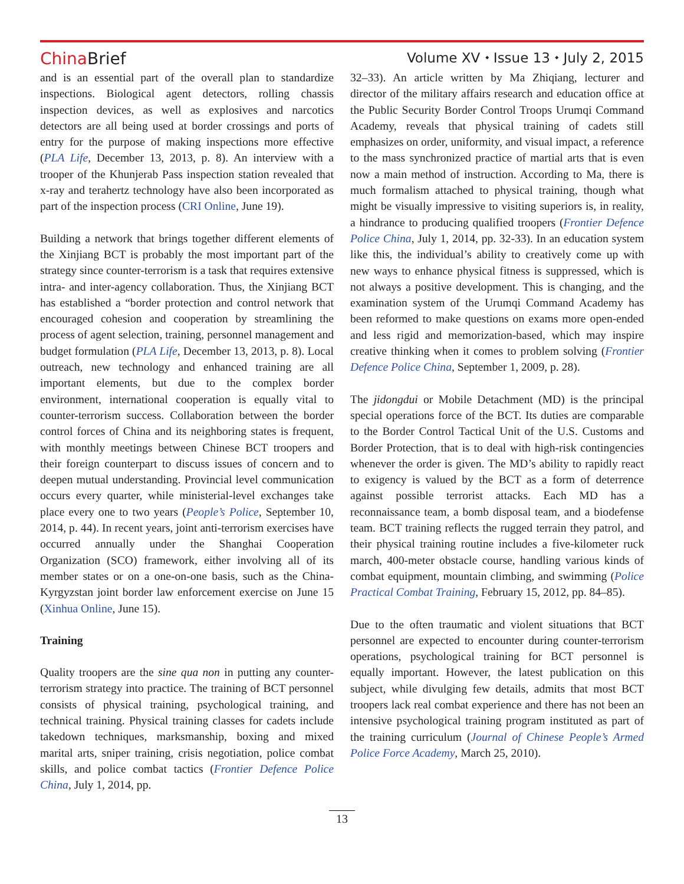ChinaBrief
Volume XV ⬩ Issue 13 ⬩ July 2, 2015
and is an essential part of the overall plan to standardize inspections. Biological agent detectors, rolling chassis inspection devices, as well as explosives and narcotics detectors are all being used at border crossings and ports of entry for the purpose of making inspections more effective (PLA Life, December 13, 2013, p. 8). An interview with a trooper of the Khunjerab Pass inspection station revealed that x-ray and terahertz technology have also been incorporated as part of the inspection process (CRI Online, June 19).
Building a network that brings together different elements of the Xinjiang BCT is probably the most important part of the strategy since counter-terrorism is a task that requires extensive intra- and inter-agency collaboration. Thus, the Xinjiang BCT has established a “border protection and control network that encouraged cohesion and cooperation by streamlining the process of agent selection, training, personnel management and budget formulation (PLA Life, December 13, 2013, p. 8). Local outreach, new technology and enhanced training are all important elements, but due to the complex border environment, international cooperation is equally vital to counter-terrorism success. Collaboration between the border control forces of China and its neighboring states is frequent, with monthly meetings between Chinese BCT troopers and their foreign counterpart to discuss issues of concern and to deepen mutual understanding. Provincial level communication occurs every quarter, while ministerial-level exchanges take place every one to two years (People’s Police, September 10, 2014, p. 44). In recent years, joint anti-terrorism exercises have occurred annually under the Shanghai Cooperation Organization (SCO) framework, either involving all of its member states or on a one-on-one basis, such as the China-Kyrgyzstan joint border law enforcement exercise on June 15 (Xinhua Online, June 15).
Training
Quality troopers are the sine qua non in putting any counter-terrorism strategy into practice. The training of BCT personnel consists of physical training, psychological training, and technical training. Physical training classes for cadets include takedown techniques, marksmanship, boxing and mixed marital arts, sniper training, crisis negotiation, police combat skills, and police combat tactics (Frontier Defence Police China, July 1, 2014, pp.
32–33). An article written by Ma Zhiqiang, lecturer and director of the military affairs research and education office at the Public Security Border Control Troops Urumqi Command Academy, reveals that physical training of cadets still emphasizes on order, uniformity, and visual impact, a reference to the mass synchronized practice of martial arts that is even now a main method of instruction. According to Ma, there is much formalism attached to physical training, though what might be visually impressive to visiting superiors is, in reality, a hindrance to producing qualified troopers (Frontier Defence Police China, July 1, 2014, pp. 32-33). In an education system like this, the individual’s ability to creatively come up with new ways to enhance physical fitness is suppressed, which is not always a positive development. This is changing, and the examination system of the Urumqi Command Academy has been reformed to make questions on exams more open-ended and less rigid and memorization-based, which may inspire creative thinking when it comes to problem solving (Frontier Defence Police China, September 1, 2009, p. 28).
The jidongdui or Mobile Detachment (MD) is the principal special operations force of the BCT. Its duties are comparable to the Border Control Tactical Unit of the U.S. Customs and Border Protection, that is to deal with high-risk contingencies whenever the order is given. The MD’s ability to rapidly react to exigency is valued by the BCT as a form of deterrence against possible terrorist attacks. Each MD has a reconnaissance team, a bomb disposal team, and a biodefense team. BCT training reflects the rugged terrain they patrol, and their physical training routine includes a five-kilometer ruck march, 400-meter obstacle course, handling various kinds of combat equipment, mountain climbing, and swimming (Police Practical Combat Training, February 15, 2012, pp. 84–85).
Due to the often traumatic and violent situations that BCT personnel are expected to encounter during counter-terrorism operations, psychological training for BCT personnel is equally important. However, the latest publication on this subject, while divulging few details, admits that most BCT troopers lack real combat experience and there has not been an intensive psychological training program instituted as part of the training curriculum (Journal of Chinese People’s Armed Police Force Academy, March 25, 2010).
13